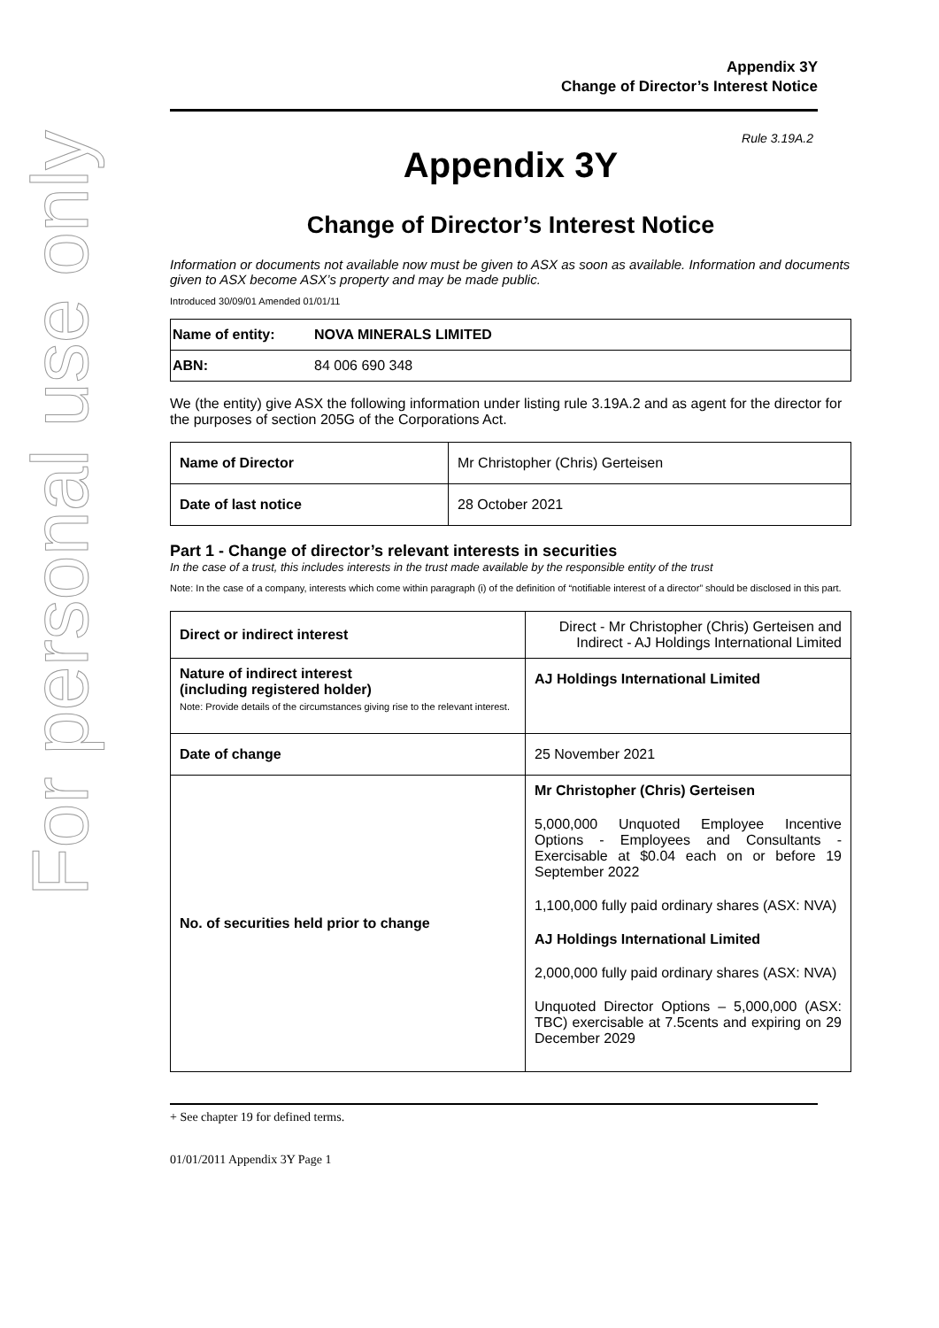For personal use only
Appendix 3Y
Change of Director’s Interest Notice
Rule 3.19A.2
Appendix 3Y
Change of Director’s Interest Notice
Information or documents not available now must be given to ASX as soon as available. Information and documents given to ASX become ASX’s property and may be made public.
Introduced 30/09/01 Amended 01/01/11
| Name of entity: | NOVA MINERALS LIMITED |
| ABN: | 84 006 690 348 |
We (the entity) give ASX the following information under listing rule 3.19A.2 and as agent for the director for the purposes of section 205G of the Corporations Act.
| Name of Director | Mr Christopher (Chris) Gerteisen |
| Date of last notice | 28 October 2021 |
Part 1 - Change of director’s relevant interests in securities
In the case of a trust, this includes interests in the trust made available by the responsible entity of the trust
Note: In the case of a company, interests which come within paragraph (i) of the definition of “notifiable interest of a director” should be disclosed in this part.
| Direct or indirect interest | Direct - Mr Christopher (Chris) Gerteisen and Indirect - AJ Holdings International Limited |
| Nature of indirect interest (including registered holder) Note: Provide details of the circumstances giving rise to the relevant interest. | AJ Holdings International Limited |
| Date of change | 25 November 2021 |
| No. of securities held prior to change | Mr Christopher (Chris) Gerteisen 5,000,000 Unquoted Employee Incentive Options - Employees and Consultants - Exercisable at $0.04 each on or before 19 September 2022 1,100,000 fully paid ordinary shares (ASX: NVA) AJ Holdings International Limited 2,000,000 fully paid ordinary shares (ASX: NVA) Unquoted Director Options – 5,000,000 (ASX: TBC) exercisable at 7.5cents and expiring on 29 December 2029 |
+ See chapter 19 for defined terms.
01/01/2011 Appendix 3Y Page 1